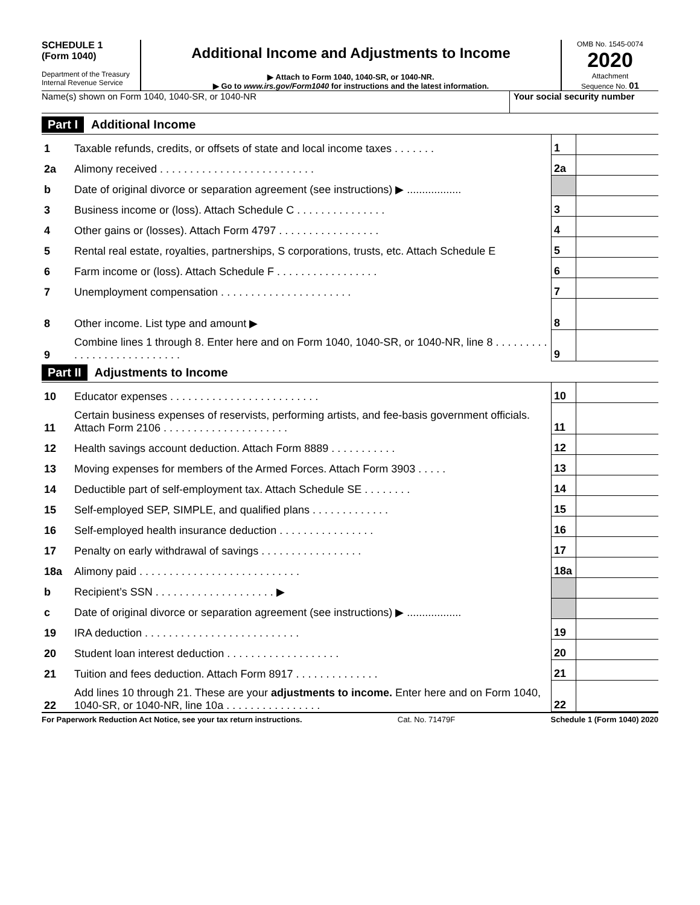SCHEDULE 1
(Form 1040)
Department of the Treasury
Internal Revenue Service
Additional Income and Adjustments to Income
▶ Attach to Form 1040, 1040-SR, or 1040-NR.
▶ Go to www.irs.gov/Form1040 for instructions and the latest information.
OMB No. 1545-0074
2020
Attachment
Sequence No. 01
Name(s) shown on Form 1040, 1040-SR, or 1040-NR
Your social security number
Part I Additional Income
| 1 | Taxable refunds, credits, or offsets of state and local income taxes . . . . . . . | 1 | |
| 2a | Alimony received . . . . . . . . . . . . . . . . . . . . . . . . . . | 2a | |
| b | Date of original divorce or separation agreement (see instructions) ▶ .................. | | |
| 3 | Business income or (loss). Attach Schedule C . . . . . . . . . . . . . . . | 3 | |
| 4 | Other gains or (losses). Attach Form 4797 . . . . . . . . . . . . . . . . . | 4 | |
| 5 | Rental real estate, royalties, partnerships, S corporations, trusts, etc. Attach Schedule E | 5 | |
| 6 | Farm income or (loss). Attach Schedule F . . . . . . . . . . . . . . . . . | 6 | |
| 7 | Unemployment compensation . . . . . . . . . . . . . . . . . . . . . . | 7 | |
| 8 | Other income. List type and amount ▶ | 8 | |
| 9 | Combine lines 1 through 8. Enter here and on Form 1040, 1040-SR, or 1040-NR, line 8 . . . . . . . . . . . . . . . . . . . . . . . . . . . | 9 | |
Part II Adjustments to Income
| 10 | Educator expenses . . . . . . . . . . . . . . . . . . . . . . . . . | 10 | |
| 11 | Certain business expenses of reservists, performing artists, and fee-basis government officials. Attach Form 2106 . . . . . . . . . . . . . . . . . . . . . | 11 | |
| 12 | Health savings account deduction. Attach Form 8889 . . . . . . . . . . . | 12 | |
| 13 | Moving expenses for members of the Armed Forces. Attach Form 3903 . . . . . | 13 | |
| 14 | Deductible part of self-employment tax. Attach Schedule SE . . . . . . . . | 14 | |
| 15 | Self-employed SEP, SIMPLE, and qualified plans . . . . . . . . . . . . . | 15 | |
| 16 | Self-employed health insurance deduction . . . . . . . . . . . . . . . . | 16 | |
| 17 | Penalty on early withdrawal of savings . . . . . . . . . . . . . . . . . | 17 | |
| 18a | Alimony paid . . . . . . . . . . . . . . . . . . . . . . . . . . . | 18a | |
| b | Recipient’s SSN . . . . . . . . . . . . . . . . . . . . ▶ | | |
| c | Date of original divorce or separation agreement (see instructions) ▶ .................. | | |
| 19 | IRA deduction . . . . . . . . . . . . . . . . . . . . . . . . . . | 19 | |
| 20 | Student loan interest deduction . . . . . . . . . . . . . . . . . . . | 20 | |
| 21 | Tuition and fees deduction. Attach Form 8917 . . . . . . . . . . . . . . | 21 | |
| 22 | Add lines 10 through 21. These are your adjustments to income. Enter here and on Form 1040, 1040-SR, or 1040-NR, line 10a . . . . . . . . . . . . . . . . | 22 | |
For Paperwork Reduction Act Notice, see your tax return instructions. Cat. No. 71479F Schedule 1 (Form 1040) 2020